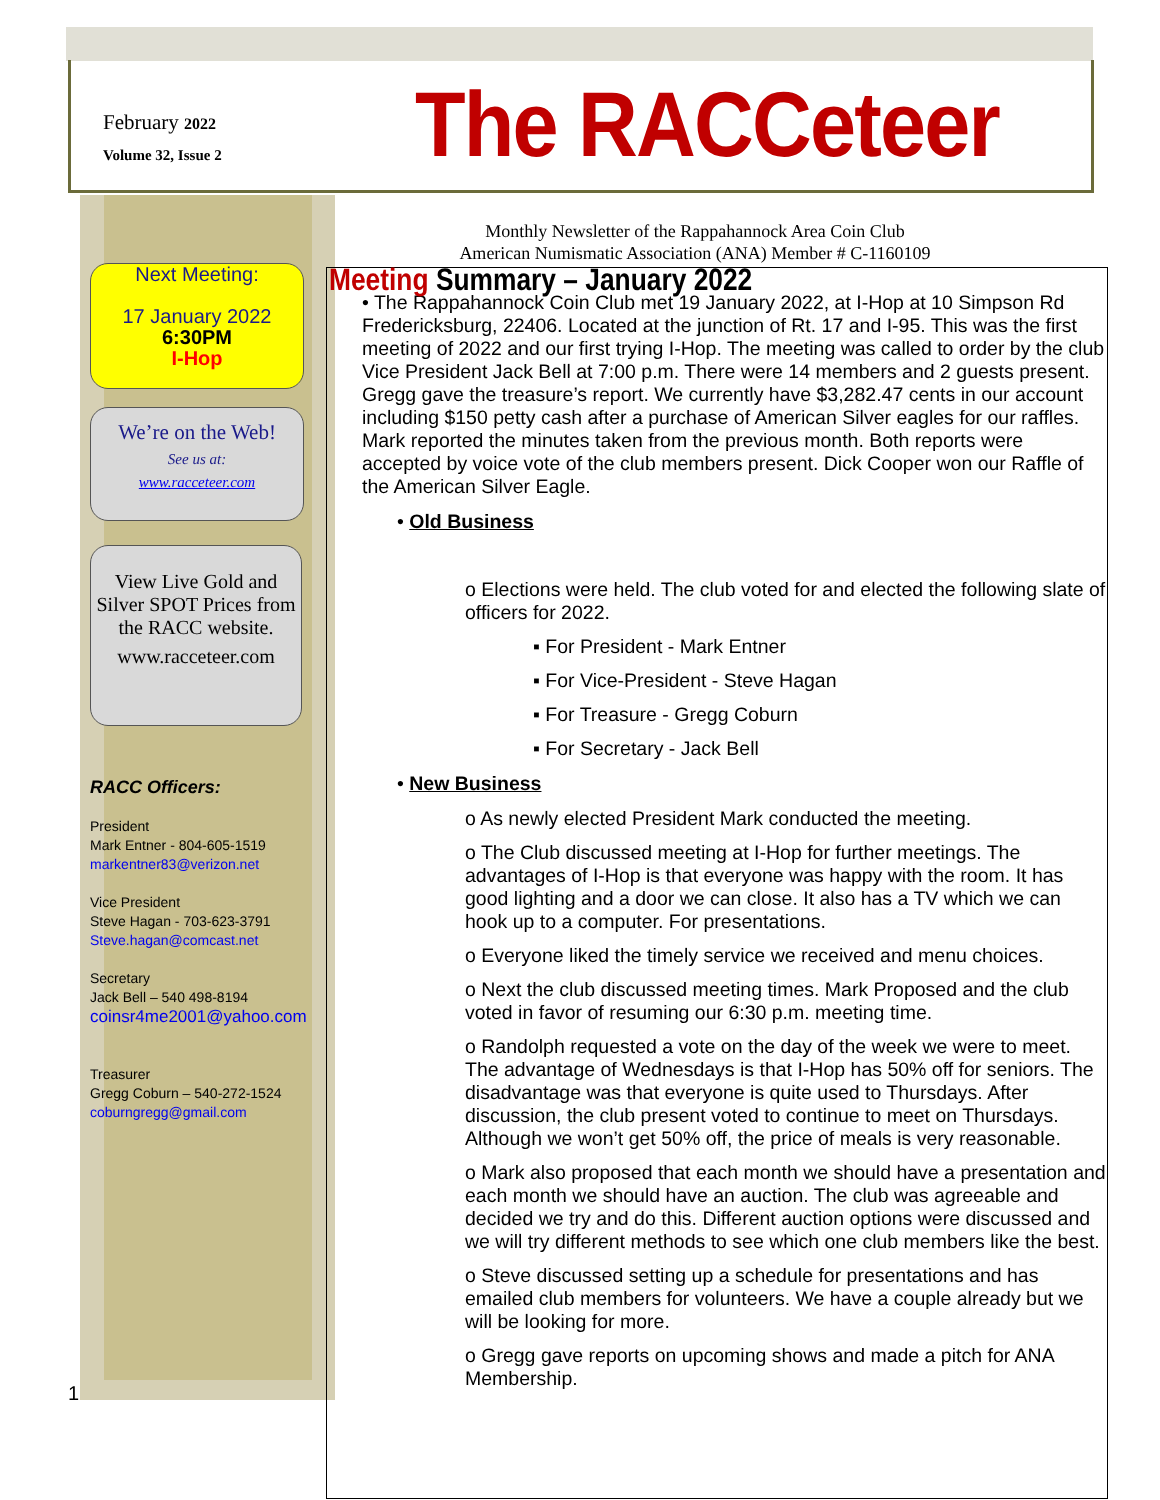February 2022
Volume 32, Issue 2
The RACCeteer
Monthly Newsletter of the Rappahannock Area Coin Club
American Numismatic Association (ANA) Member # C-1160109
Next Meeting:
17 January 2022
6:30PM
I-Hop
We’re on the Web!
See us at:
www.racceteer.com
View Live Gold and Silver SPOT Prices from the RACC website.
www.racceteer.com
RACC Officers:
President
Mark Entner - 804-605-1519
markentner83@verizon.net
Vice President
Steve Hagan - 703-623-3791
Steve.hagan@comcast.net
Secretary
Jack Bell – 540 498-8194
coinsr4me2001@yahoo.com
Treasurer
Gregg Coburn – 540-272-1524
coburngregg@gmail.com
1
Meeting Summary – January 2022
• The Rappahannock Coin Club met 19 January 2022, at I-Hop at 10 Simpson Rd Fredericksburg, 22406. Located at the junction of Rt. 17 and I-95. This was the first meeting of 2022 and our first trying I-Hop. The meeting was called to order by the club Vice President Jack Bell at 7:00 p.m. There were 14 members and 2 guests present. Gregg gave the treasure’s report. We currently have $3,282.47 cents in our account including $150 petty cash after a purchase of American Silver eagles for our raffles. Mark reported the minutes taken from the previous month. Both reports were accepted by voice vote of the club members present. Dick Cooper won our Raffle of the American Silver Eagle.
• Old Business
o Elections were held. The club voted for and elected the following slate of officers for 2022.
▪ For President - Mark Entner
▪ For Vice-President - Steve Hagan
▪ For Treasure - Gregg Coburn
▪ For Secretary - Jack Bell
• New Business
o As newly elected President Mark conducted the meeting.
o The Club discussed meeting at I-Hop for further meetings. The advantages of I-Hop is that everyone was happy with the room. It has good lighting and a door we can close. It also has a TV which we can hook up to a computer. For presentations.
o Everyone liked the timely service we received and menu choices.
o Next the club discussed meeting times. Mark Proposed and the club voted in favor of resuming our 6:30 p.m. meeting time.
o Randolph requested a vote on the day of the week we were to meet. The advantage of Wednesdays is that I-Hop has 50% off for seniors. The disadvantage was that everyone is quite used to Thursdays. After discussion, the club present voted to continue to meet on Thursdays. Although we won’t get 50% off, the price of meals is very reasonable.
o Mark also proposed that each month we should have a presentation and each month we should have an auction. The club was agreeable and decided we try and do this. Different auction options were discussed and we will try different methods to see which one club members like the best.
o Steve discussed setting up a schedule for presentations and has emailed club members for volunteers. We have a couple already but we will be looking for more.
o Gregg gave reports on upcoming shows and made a pitch for ANA Membership.